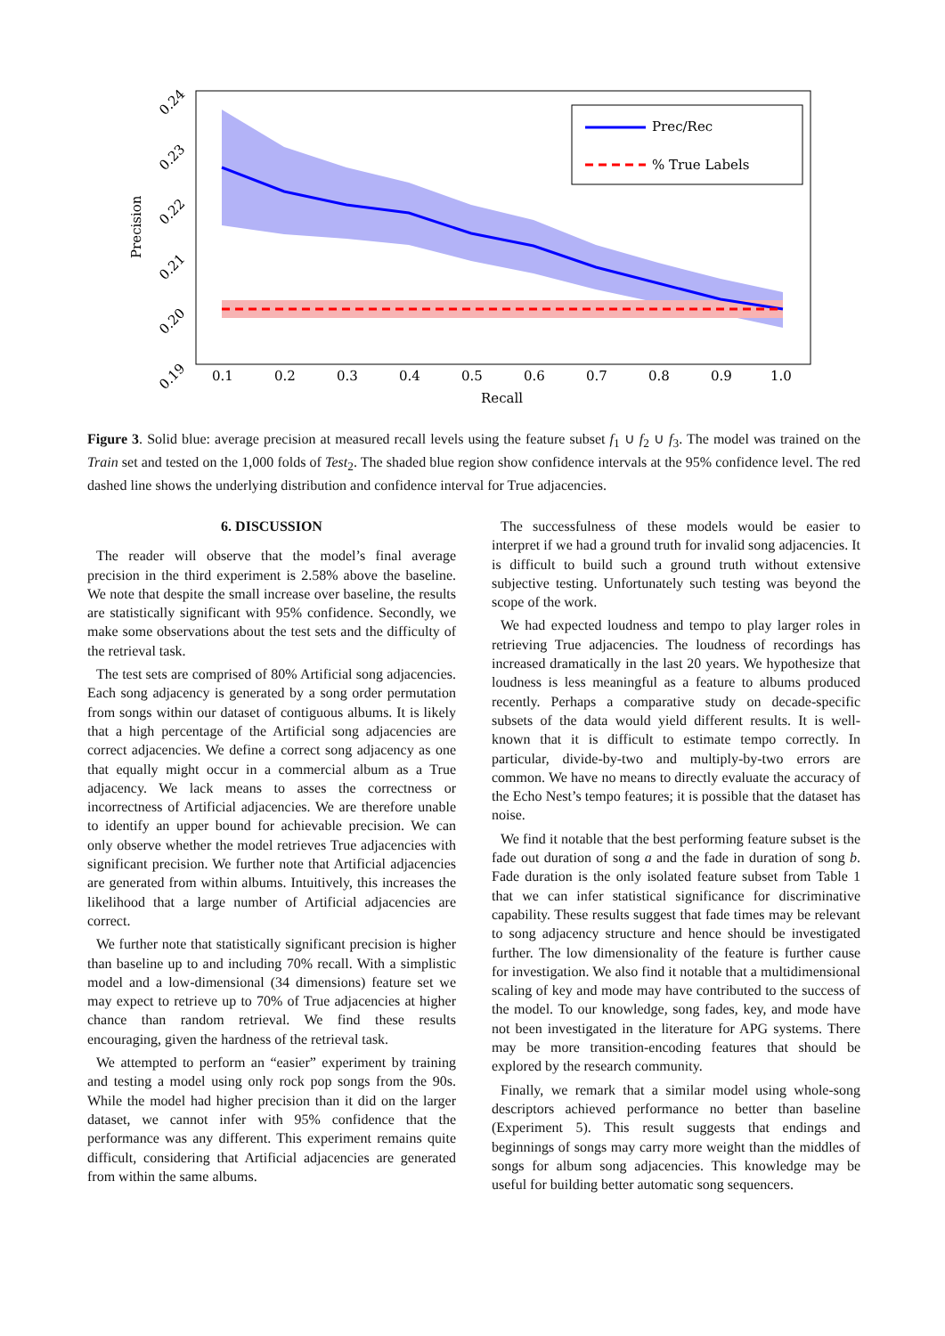Prec/Rec
% True Labels
0.1
0.2
0.3
0.4
0.5
0.6
0.7
0.8
0.9
1.0
Recall
Precision
0.24
0.23
0.22
0.21
0.20
0.19
Figure 3. Solid blue: average precision at measured recall levels using the feature subset f<sub>1</sub> ∪ f<sub>2</sub> ∪ f<sub>3</sub>. The model was trained on the Train set and tested on the 1,000 folds of Test<sub>2</sub>. The shaded blue region show confidence intervals at the 95% confidence level. The red dashed line shows the underlying distribution and confidence interval for True adjacencies.
6. DISCUSSION
The reader will observe that the model’s final average precision in the third experiment is 2.58% above the baseline. We note that despite the small increase over baseline, the results are statistically significant with 95% confidence. Secondly, we make some observations about the test sets and the difficulty of the retrieval task.
The test sets are comprised of 80% Artificial song adjacencies. Each song adjacency is generated by a song order permutation from songs within our dataset of contiguous albums. It is likely that a high percentage of the Artificial song adjacencies are correct adjacencies. We define a correct song adjacency as one that equally might occur in a commercial album as a True adjacency. We lack means to asses the correctness or incorrectness of Artificial adjacencies. We are therefore unable to identify an upper bound for achievable precision. We can only observe whether the model retrieves True adjacencies with significant precision. We further note that Artificial adjacencies are generated from within albums. Intuitively, this increases the likelihood that a large number of Artificial adjacencies are correct.
We further note that statistically significant precision is higher than baseline up to and including 70% recall. With a simplistic model and a low-dimensional (34 dimensions) feature set we may expect to retrieve up to 70% of True adjacencies at higher chance than random retrieval. We find these results encouraging, given the hardness of the retrieval task.
We attempted to perform an “easier” experiment by training and testing a model using only rock pop songs from the 90s. While the model had higher precision than it did on the larger dataset, we cannot infer with 95% confidence that the performance was any different. This experiment remains quite difficult, considering that Artificial adjacencies are generated from within the same albums.
The successfulness of these models would be easier to interpret if we had a ground truth for invalid song adjacencies. It is difficult to build such a ground truth without extensive subjective testing. Unfortunately such testing was beyond the scope of the work.
We had expected loudness and tempo to play larger roles in retrieving True adjacencies. The loudness of recordings has increased dramatically in the last 20 years. We hypothesize that loudness is less meaningful as a feature to albums produced recently. Perhaps a comparative study on decade-specific subsets of the data would yield different results. It is well-known that it is difficult to estimate tempo correctly. In particular, divide-by-two and multiply-by-two errors are common. We have no means to directly evaluate the accuracy of the Echo Nest’s tempo features; it is possible that the dataset has noise.
We find it notable that the best performing feature subset is the fade out duration of song a and the fade in duration of song b. Fade duration is the only isolated feature subset from Table 1 that we can infer statistical significance for discriminative capability. These results suggest that fade times may be relevant to song adjacency structure and hence should be investigated further. The low dimensionality of the feature is further cause for investigation. We also find it notable that a multidimensional scaling of key and mode may have contributed to the success of the model. To our knowledge, song fades, key, and mode have not been investigated in the literature for APG systems. There may be more transition-encoding features that should be explored by the research community.
Finally, we remark that a similar model using whole-song descriptors achieved performance no better than baseline (Experiment 5). This result suggests that endings and beginnings of songs may carry more weight than the middles of songs for album song adjacencies. This knowledge may be useful for building better automatic song sequencers.